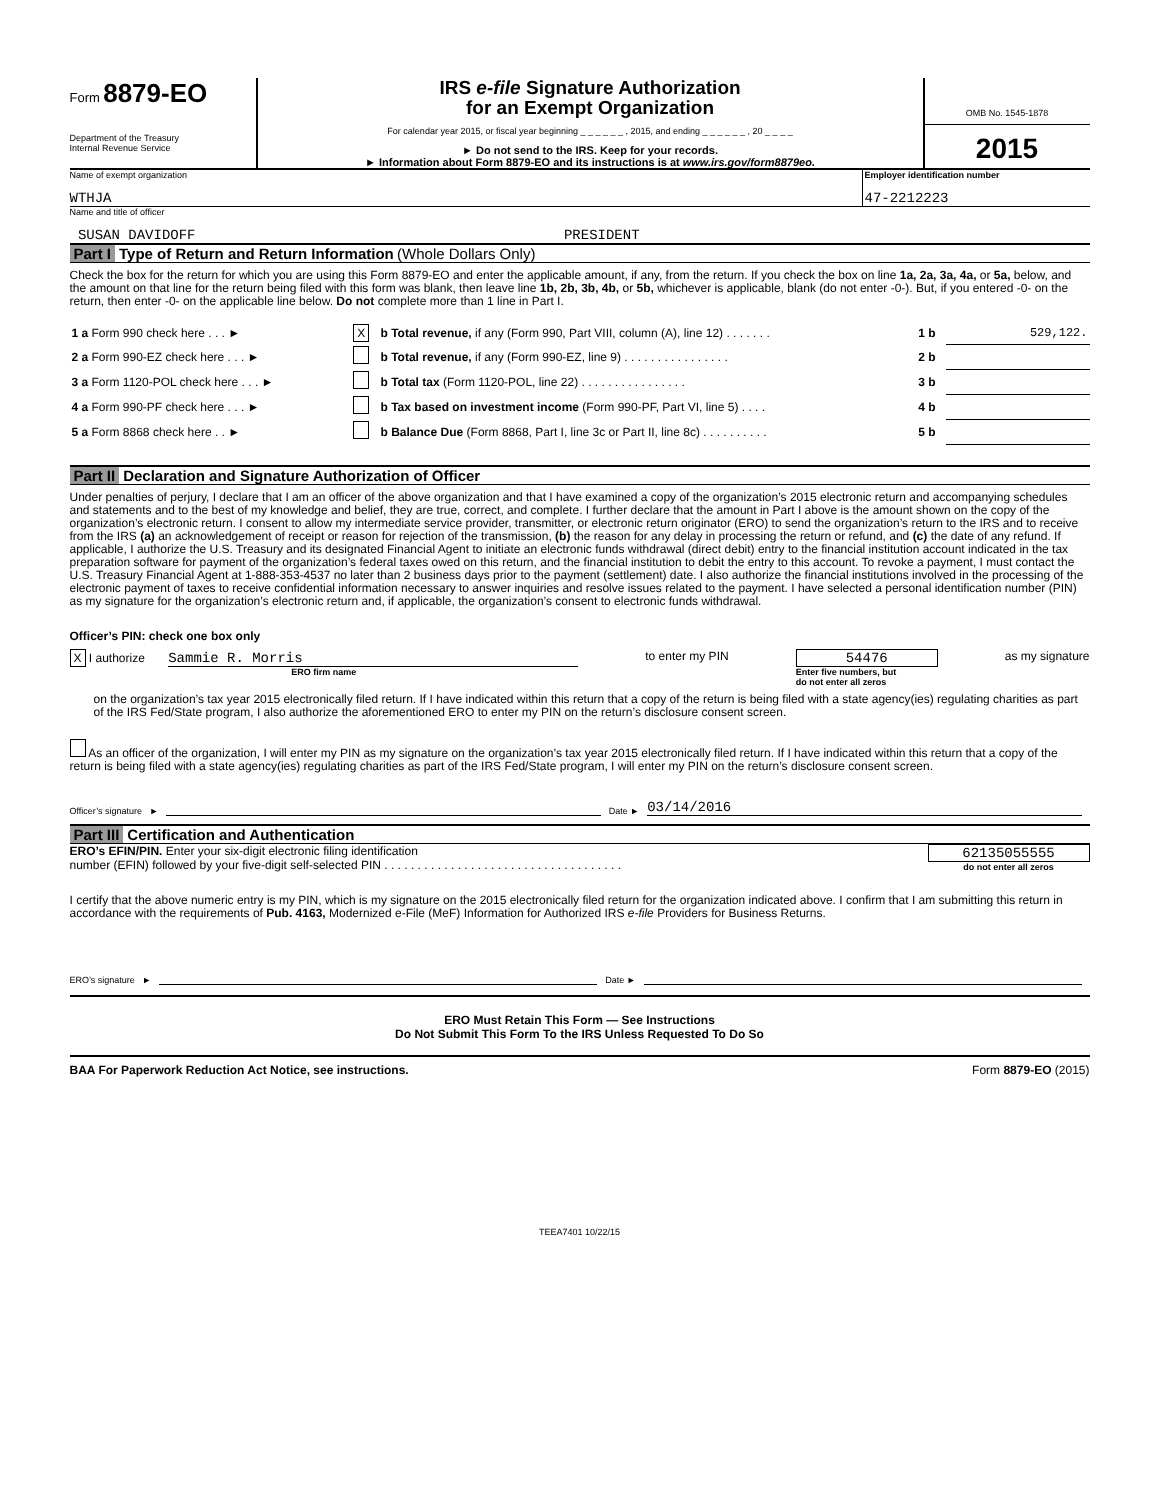Form 8879-EO
Department of the Treasury
Internal Revenue Service
IRS e-file Signature Authorization
for an Exempt Organization
For calendar year 2015, or fiscal year beginning _ _ _ _ _ _ , 2015, and ending _ _ _ _ _ _ , 20 _ _ _ _
► Do not send to the IRS. Keep for your records.
► Information about Form 8879-EO and its instructions is at www.irs.gov/form8879eo.
OMB No. 1545-1878
2015
Name of exempt organization
WTHJA
Employer identification number
47-2212223
Name and title of officer
SUSAN DAVIDOFF PRESIDENT
Part I Type of Return and Return Information (Whole Dollars Only)
Check the box for the return for which you are using this Form 8879-EO and enter the applicable amount, if any, from the return. If you check the box on line 1a, 2a, 3a, 4a, or 5a, below, and the amount on that line for the return being filed with this form was blank, then leave line 1b, 2b, 3b, 4b, or 5b, whichever is applicable, blank (do not enter -0-). But, if you entered -0- on the return, then enter -0- on the applicable line below. Do not complete more than 1 line in Part I.
| 1 a Form 990 check here . . . ► | X | b Total revenue, if any (Form 990, Part VIII, column (A), line 12) . . . . . . . | 1 b | 529,122. |
| 2 a Form 990-EZ check here . . . ► | | b Total revenue, if any (Form 990-EZ, line 9) . . . . . . . . . . . . . . . . | 2 b | |
| 3 a Form 1120-POL check here . . . ► | | b Total tax (Form 1120-POL, line 22) . . . . . . . . . . . . . . . . | 3 b | |
| 4 a Form 990-PF check here . . . ► | | b Tax based on investment income (Form 990-PF, Part VI, line 5) . . . . | 4 b | |
| 5 a Form 8868 check here . . ► | | b Balance Due (Form 8868, Part I, line 3c or Part II, line 8c) . . . . . . . . . . | 5 b | |
Part II Declaration and Signature Authorization of Officer
Under penalties of perjury, I declare that I am an officer of the above organization and that I have examined a copy of the organization’s 2015 electronic return and accompanying schedules and statements and to the best of my knowledge and belief, they are true, correct, and complete. I further declare that the amount in Part I above is the amount shown on the copy of the organization’s electronic return. I consent to allow my intermediate service provider, transmitter, or electronic return originator (ERO) to send the organization’s return to the IRS and to receive from the IRS (a) an acknowledgement of receipt or reason for rejection of the transmission, (b) the reason for any delay in processing the return or refund, and (c) the date of any refund. If applicable, I authorize the U.S. Treasury and its designated Financial Agent to initiate an electronic funds withdrawal (direct debit) entry to the financial institution account indicated in the tax preparation software for payment of the organization’s federal taxes owed on this return, and the financial institution to debit the entry to this account. To revoke a payment, I must contact the U.S. Treasury Financial Agent at 1-888-353-4537 no later than 2 business days prior to the payment (settlement) date. I also authorize the financial institutions involved in the processing of the electronic payment of taxes to receive confidential information necessary to answer inquiries and resolve issues related to the payment. I have selected a personal identification number (PIN) as my signature for the organization’s electronic return and, if applicable, the organization’s consent to electronic funds withdrawal.
Officer’s PIN: check one box only
X I authorize Sammie R. Morris
ERO firm name
to enter my PIN
54476
Enter five numbers, but
do not enter all zeros
as my signature
on the organization’s tax year 2015 electronically filed return. If I have indicated within this return that a copy of the return is being filed with a state agency(ies) regulating charities as part of the IRS Fed/State program, I also authorize the aforementioned ERO to enter my PIN on the return’s disclosure consent screen.
As an officer of the organization, I will enter my PIN as my signature on the organization’s tax year 2015 electronically filed return. If I have indicated within this return that a copy of the return is being filed with a state agency(ies) regulating charities as part of the IRS Fed/State program, I will enter my PIN on the return’s disclosure consent screen.
Officer’s signature ► Date ► 03/14/2016
Part III Certification and Authentication
ERO’s EFIN/PIN. Enter your six-digit electronic filing identification
number (EFIN) followed by your five-digit self-selected PIN . . . . . . . . . . . . . . . . . . . . . . . . . . . . . . . . . . . .
62135055555
do not enter all zeros
I certify that the above numeric entry is my PIN, which is my signature on the 2015 electronically filed return for the organization indicated above. I confirm that I am submitting this return in accordance with the requirements of Pub. 4163, Modernized e-File (MeF) Information for Authorized IRS e-file Providers for Business Returns.
ERO’s signature ► Date ►
ERO Must Retain This Form — See Instructions
Do Not Submit This Form To the IRS Unless Requested To Do So
BAA For Paperwork Reduction Act Notice, see instructions. Form 8879-EO (2015)
TEEA7401 10/22/15